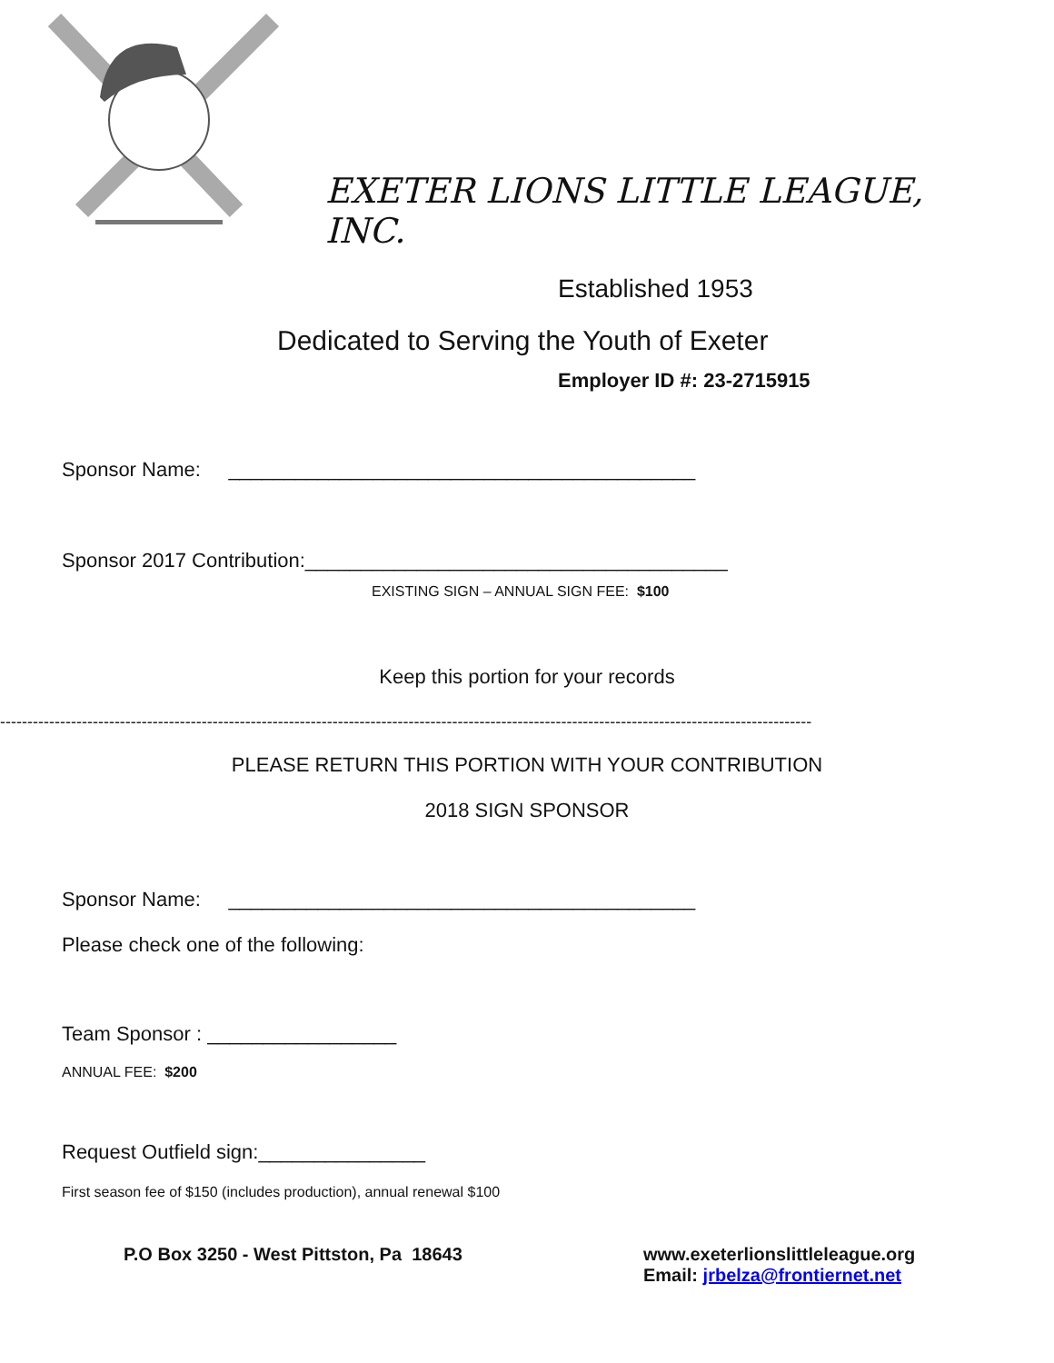EXETER LIONS LITTLE LEAGUE, INC.
Established 1953
Dedicated to Serving the Youth of Exeter
Employer ID #: 23-2715915
Sponsor Name: __________________________________________
Sponsor 2017 Contribution:______________________________________
EXISTING SIGN – ANNUAL SIGN FEE: $100
Keep this portion for your records
-----------------------------------------------------------------------------------------------------------------------------------------------------
PLEASE RETURN THIS PORTION WITH YOUR CONTRIBUTION
2018 SIGN SPONSOR
Sponsor Name: __________________________________________
Please check one of the following:
Team Sponsor : _________________
ANNUAL FEE: $200
Request Outfield sign:_______________
First season fee of $150 (includes production), annual renewal $100
P.O Box 3250 - West Pittston, Pa 18643 www.exeterlionslittleleague.org
Email: jrbelza@frontiernet.net